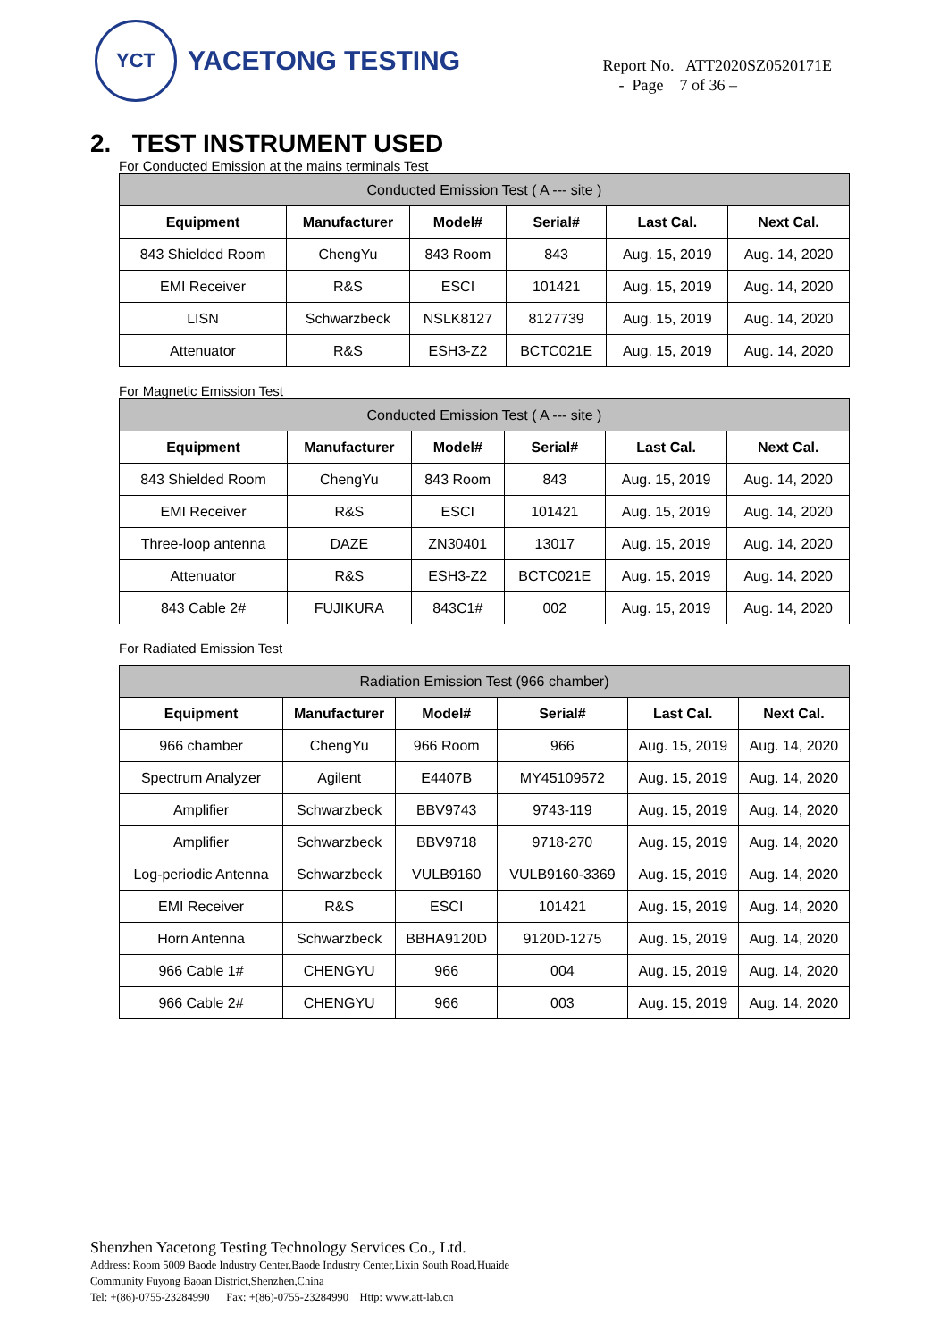YCT
YACETONG TESTING
Report No. ATT2020SZ0520171E
- Page 7 of 36 –
2. TEST INSTRUMENT USED
For Conducted Emission at the mains terminals Test
| Conducted Emission Test ( A --- site ) | | | | | |
| --- | --- | --- | --- | --- | --- |
| Equipment | Manufacturer | Model# | Serial# | Last Cal. | Next Cal. |
| 843 Shielded Room | ChengYu | 843 Room | 843 | Aug. 15, 2019 | Aug. 14, 2020 |
| EMI Receiver | R&S | ESCI | 101421 | Aug. 15, 2019 | Aug. 14, 2020 |
| LISN | Schwarzbeck | NSLK8127 | 8127739 | Aug. 15, 2019 | Aug. 14, 2020 |
| Attenuator | R&S | ESH3-Z2 | BCTC021E | Aug. 15, 2019 | Aug. 14, 2020 |
For Magnetic Emission Test
| Conducted Emission Test ( A --- site ) | | | | | |
| --- | --- | --- | --- | --- | --- |
| Equipment | Manufacturer | Model# | Serial# | Last Cal. | Next Cal. |
| 843 Shielded Room | ChengYu | 843 Room | 843 | Aug. 15, 2019 | Aug. 14, 2020 |
| EMI Receiver | R&S | ESCI | 101421 | Aug. 15, 2019 | Aug. 14, 2020 |
| Three-loop antenna | DAZE | ZN30401 | 13017 | Aug. 15, 2019 | Aug. 14, 2020 |
| Attenuator | R&S | ESH3-Z2 | BCTC021E | Aug. 15, 2019 | Aug. 14, 2020 |
| 843 Cable 2# | FUJIKURA | 843C1# | 002 | Aug. 15, 2019 | Aug. 14, 2020 |
For Radiated Emission Test
| Radiation Emission Test (966 chamber) | | | | | |
| --- | --- | --- | --- | --- | --- |
| Equipment | Manufacturer | Model# | Serial# | Last Cal. | Next Cal. |
| 966 chamber | ChengYu | 966 Room | 966 | Aug. 15, 2019 | Aug. 14, 2020 |
| Spectrum Analyzer | Agilent | E4407B | MY45109572 | Aug. 15, 2019 | Aug. 14, 2020 |
| Amplifier | Schwarzbeck | BBV9743 | 9743-119 | Aug. 15, 2019 | Aug. 14, 2020 |
| Amplifier | Schwarzbeck | BBV9718 | 9718-270 | Aug. 15, 2019 | Aug. 14, 2020 |
| Log-periodic Antenna | Schwarzbeck | VULB9160 | VULB9160-3369 | Aug. 15, 2019 | Aug. 14, 2020 |
| EMI Receiver | R&S | ESCI | 101421 | Aug. 15, 2019 | Aug. 14, 2020 |
| Horn Antenna | Schwarzbeck | BBHA9120D | 9120D-1275 | Aug. 15, 2019 | Aug. 14, 2020 |
| 966 Cable 1# | CHENGYU | 966 | 004 | Aug. 15, 2019 | Aug. 14, 2020 |
| 966 Cable 2# | CHENGYU | 966 | 003 | Aug. 15, 2019 | Aug. 14, 2020 |
Shenzhen Yacetong Testing Technology Services Co., Ltd.
Address: Room 5009 Baode Industry Center,Baode Industry Center,Lixin South Road,Huaide
Community Fuyong Baoan District,Shenzhen,China
Tel: +(86)-0755-23284990 Fax: +(86)-0755-23284990 Http: www.att-lab.cn